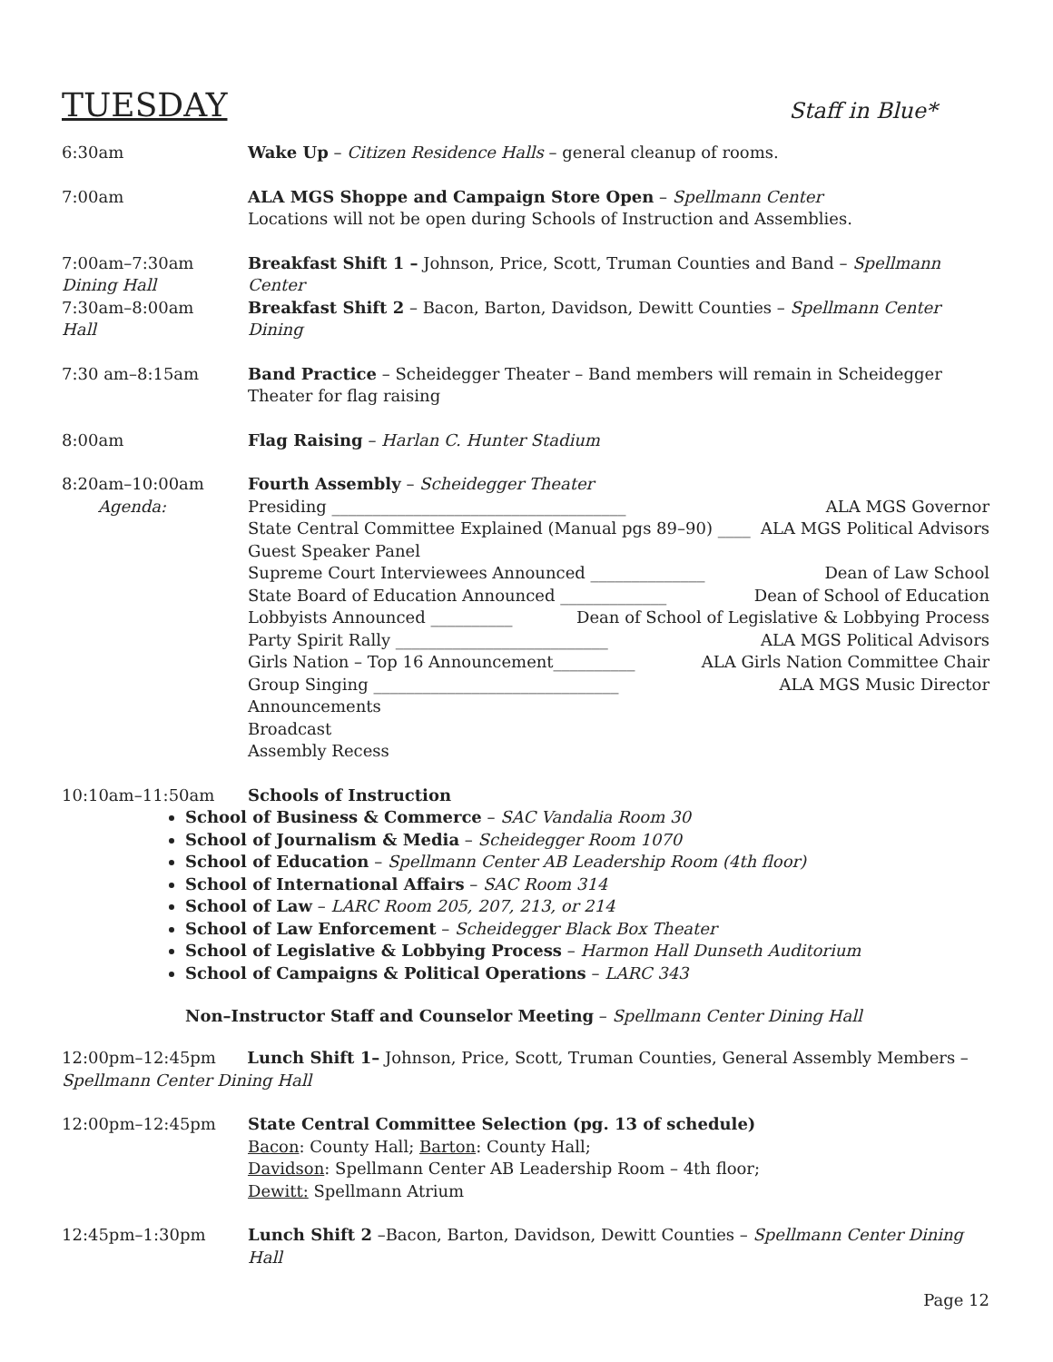TUESDAY Staff in Blue*
6:30am Wake Up – Citizen Residence Halls – general cleanup of rooms.
7:00am ALA MGS Shoppe and Campaign Store Open – Spellmann Center
Locations will not be open during Schools of Instruction and Assemblies.
7:00am–7:30am
Dining Hall
Breakfast Shift 1 – Johnson, Price, Scott, Truman Counties and Band – Spellmann Center
7:30am–8:00am
Hall
Breakfast Shift 2 – Bacon, Barton, Davidson, Dewitt Counties – Spellmann Center Dining
7:30 am–8:15am Band Practice – Scheidegger Theater – Band members will remain in Scheidegger Theater for flag raising
8:00am Flag Raising – Harlan C. Hunter Stadium
8:20am–10:00am
Agenda:
Fourth Assembly – Scheidegger Theater
Presiding ____________________________________ ALA MGS Governor
State Central Committee Explained (Manual pgs 89–90) ____ ALA MGS Political Advisors
Guest Speaker Panel
Supreme Court Interviewees Announced ______________ Dean of Law School
State Board of Education Announced _____________ Dean of School of Education
Lobbyists Announced __________ Dean of School of Legislative & Lobbying Process
Party Spirit Rally __________________________ ALA MGS Political Advisors
Girls Nation – Top 16 Announcement__________ ALA Girls Nation Committee Chair
Group Singing ______________________________ ALA MGS Music Director
Announcements
Broadcast
Assembly Recess
10:10am–11:50am Schools of Instruction
School of Business & Commerce – SAC Vandalia Room 30
School of Journalism & Media – Scheidegger Room 1070
School of Education – Spellmann Center AB Leadership Room (4th floor)
School of International Affairs – SAC Room 314
School of Law – LARC Room 205, 207, 213, or 214
School of Law Enforcement – Scheidegger Black Box Theater
School of Legislative & Lobbying Process – Harmon Hall Dunseth Auditorium
School of Campaigns & Political Operations – LARC 343
Non–Instructor Staff and Counselor Meeting – Spellmann Center Dining Hall
12:00pm–12:45pm Lunch Shift 1– Johnson, Price, Scott, Truman Counties, General Assembly Members – Spellmann Center Dining Hall
12:00pm–12:45pm State Central Committee Selection (pg. 13 of schedule)
Bacon: County Hall; Barton: County Hall;
Davidson: Spellmann Center AB Leadership Room – 4th floor;
Dewitt: Spellmann Atrium
12:45pm–1:30pm Lunch Shift 2 –Bacon, Barton, Davidson, Dewitt Counties – Spellmann Center Dining Hall
Page 12